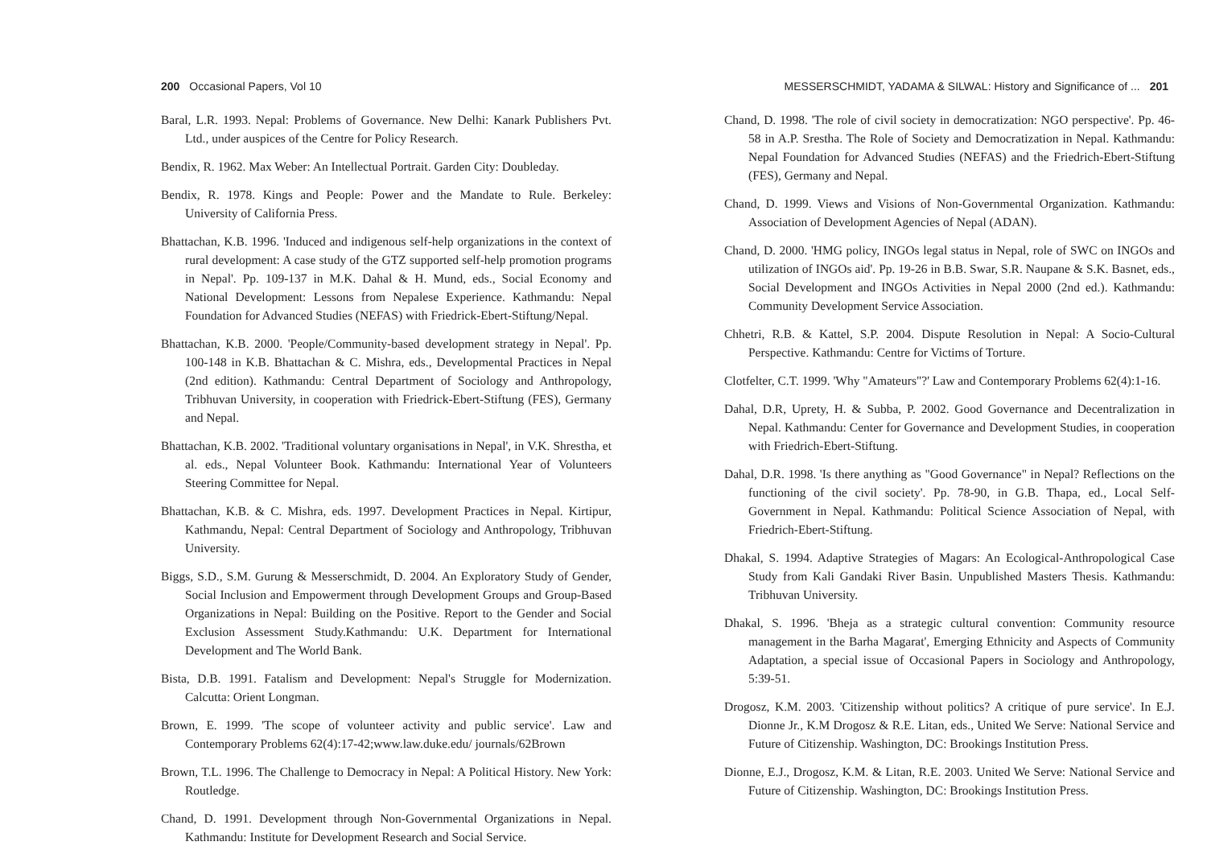200 Occasional Papers, Vol 10
Baral, L.R. 1993. Nepal: Problems of Governance. New Delhi: Kanark Publishers Pvt. Ltd., under auspices of the Centre for Policy Research.
Bendix, R. 1962. Max Weber: An Intellectual Portrait. Garden City: Doubleday.
Bendix, R. 1978. Kings and People: Power and the Mandate to Rule. Berkeley: University of California Press.
Bhattachan, K.B. 1996. 'Induced and indigenous self-help organizations in the context of rural development: A case study of the GTZ supported self-help promotion programs in Nepal'. Pp. 109-137 in M.K. Dahal & H. Mund, eds., Social Economy and National Development: Lessons from Nepalese Experience. Kathmandu: Nepal Foundation for Advanced Studies (NEFAS) with Friedrick-Ebert-Stiftung/Nepal.
Bhattachan, K.B. 2000. 'People/Community-based development strategy in Nepal'. Pp. 100-148 in K.B. Bhattachan & C. Mishra, eds., Developmental Practices in Nepal (2nd edition). Kathmandu: Central Department of Sociology and Anthropology, Tribhuvan University, in cooperation with Friedrick-Ebert-Stiftung (FES), Germany and Nepal.
Bhattachan, K.B. 2002. 'Traditional voluntary organisations in Nepal', in V.K. Shrestha, et al. eds., Nepal Volunteer Book. Kathmandu: International Year of Volunteers Steering Committee for Nepal.
Bhattachan, K.B. & C. Mishra, eds. 1997. Development Practices in Nepal. Kirtipur, Kathmandu, Nepal: Central Department of Sociology and Anthropology, Tribhuvan University.
Biggs, S.D., S.M. Gurung & Messerschmidt, D. 2004. An Exploratory Study of Gender, Social Inclusion and Empowerment through Development Groups and Group-Based Organizations in Nepal: Building on the Positive. Report to the Gender and Social Exclusion Assessment Study.Kathmandu: U.K. Department for International Development and The World Bank.
Bista, D.B. 1991. Fatalism and Development: Nepal's Struggle for Modernization. Calcutta: Orient Longman.
Brown, E. 1999. 'The scope of volunteer activity and public service'. Law and Contemporary Problems 62(4):17-42;www.law.duke.edu/ journals/62Brown
Brown, T.L. 1996. The Challenge to Democracy in Nepal: A Political History. New York: Routledge.
Chand, D. 1991. Development through Non-Governmental Organizations in Nepal. Kathmandu: Institute for Development Research and Social Service.
MESSERSCHMIDT, YADAMA & SILWAL: History and Significance of ... 201
Chand, D. 1998. 'The role of civil society in democratization: NGO perspective'. Pp. 46-58 in A.P. Srestha. The Role of Society and Democratization in Nepal. Kathmandu: Nepal Foundation for Advanced Studies (NEFAS) and the Friedrich-Ebert-Stiftung (FES), Germany and Nepal.
Chand, D. 1999. Views and Visions of Non-Governmental Organization. Kathmandu: Association of Development Agencies of Nepal (ADAN).
Chand, D. 2000. 'HMG policy, INGOs legal status in Nepal, role of SWC on INGOs and utilization of INGOs aid'. Pp. 19-26 in B.B. Swar, S.R. Naupane & S.K. Basnet, eds., Social Development and INGOs Activities in Nepal 2000 (2nd ed.). Kathmandu: Community Development Service Association.
Chhetri, R.B. & Kattel, S.P. 2004. Dispute Resolution in Nepal: A Socio-Cultural Perspective. Kathmandu: Centre for Victims of Torture.
Clotfelter, C.T. 1999. 'Why "Amateurs"?' Law and Contemporary Problems 62(4):1-16.
Dahal, D.R, Uprety, H. & Subba, P. 2002. Good Governance and Decentralization in Nepal. Kathmandu: Center for Governance and Development Studies, in cooperation with Friedrich-Ebert-Stiftung.
Dahal, D.R. 1998. 'Is there anything as "Good Governance" in Nepal? Reflections on the functioning of the civil society'. Pp. 78-90, in G.B. Thapa, ed., Local Self-Government in Nepal. Kathmandu: Political Science Association of Nepal, with Friedrich-Ebert-Stiftung.
Dhakal, S. 1994. Adaptive Strategies of Magars: An Ecological-Anthropological Case Study from Kali Gandaki River Basin. Unpublished Masters Thesis. Kathmandu: Tribhuvan University.
Dhakal, S. 1996. 'Bheja as a strategic cultural convention: Community resource management in the Barha Magarat', Emerging Ethnicity and Aspects of Community Adaptation, a special issue of Occasional Papers in Sociology and Anthropology, 5:39-51.
Drogosz, K.M. 2003. 'Citizenship without politics? A critique of pure service'. In E.J. Dionne Jr., K.M Drogosz & R.E. Litan, eds., United We Serve: National Service and Future of Citizenship. Washington, DC: Brookings Institution Press.
Dionne, E.J., Drogosz, K.M. & Litan, R.E. 2003. United We Serve: National Service and Future of Citizenship. Washington, DC: Brookings Institution Press.